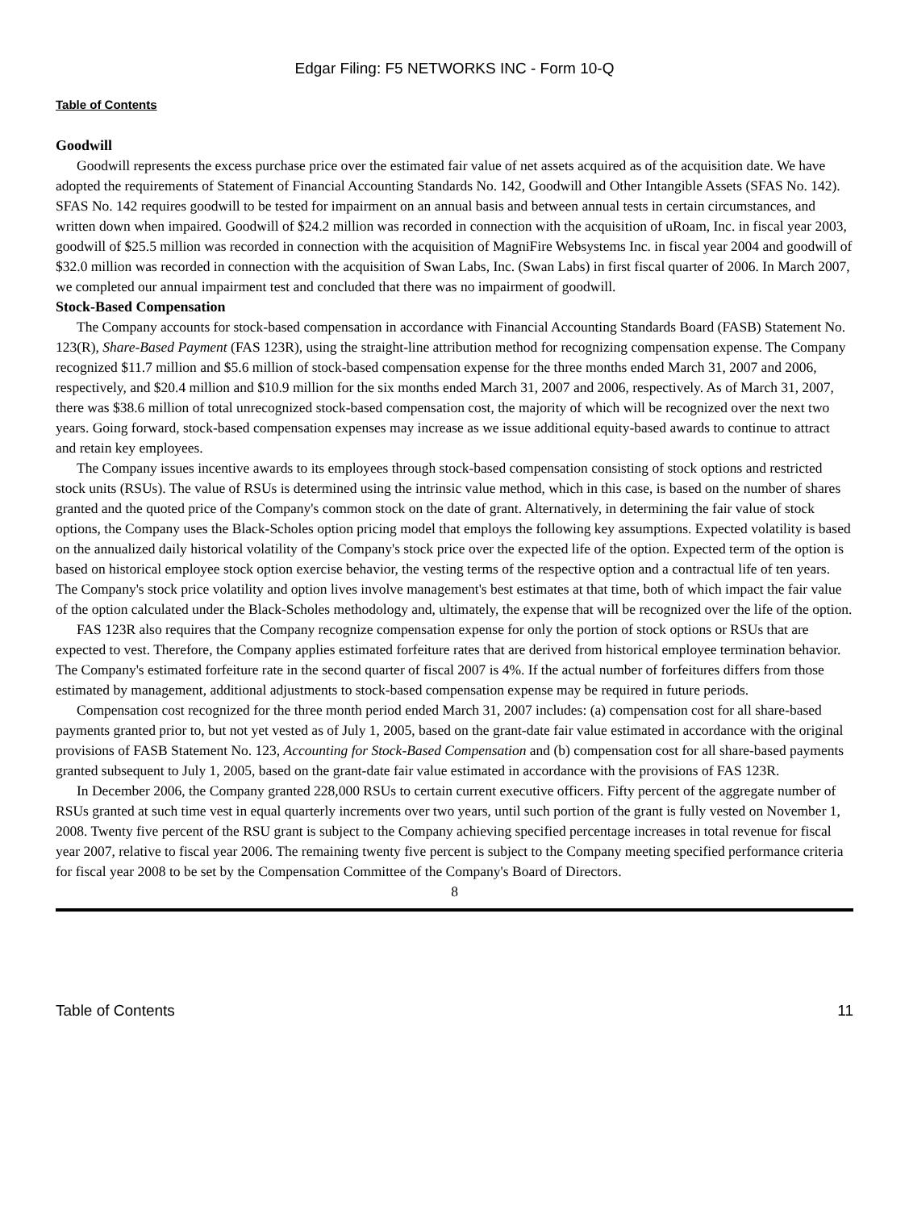Edgar Filing: F5 NETWORKS INC - Form 10-Q
Table of Contents
Goodwill
Goodwill represents the excess purchase price over the estimated fair value of net assets acquired as of the acquisition date. We have adopted the requirements of Statement of Financial Accounting Standards No. 142, Goodwill and Other Intangible Assets (SFAS No. 142). SFAS No. 142 requires goodwill to be tested for impairment on an annual basis and between annual tests in certain circumstances, and written down when impaired. Goodwill of $24.2 million was recorded in connection with the acquisition of uRoam, Inc. in fiscal year 2003, goodwill of $25.5 million was recorded in connection with the acquisition of MagniFire Websystems Inc. in fiscal year 2004 and goodwill of $32.0 million was recorded in connection with the acquisition of Swan Labs, Inc. (Swan Labs) in first fiscal quarter of 2006. In March 2007, we completed our annual impairment test and concluded that there was no impairment of goodwill.
Stock-Based Compensation
The Company accounts for stock-based compensation in accordance with Financial Accounting Standards Board (FASB) Statement No. 123(R), Share-Based Payment (FAS 123R), using the straight-line attribution method for recognizing compensation expense. The Company recognized $11.7 million and $5.6 million of stock-based compensation expense for the three months ended March 31, 2007 and 2006, respectively, and $20.4 million and $10.9 million for the six months ended March 31, 2007 and 2006, respectively. As of March 31, 2007, there was $38.6 million of total unrecognized stock-based compensation cost, the majority of which will be recognized over the next two years. Going forward, stock-based compensation expenses may increase as we issue additional equity-based awards to continue to attract and retain key employees.
The Company issues incentive awards to its employees through stock-based compensation consisting of stock options and restricted stock units (RSUs). The value of RSUs is determined using the intrinsic value method, which in this case, is based on the number of shares granted and the quoted price of the Company's common stock on the date of grant. Alternatively, in determining the fair value of stock options, the Company uses the Black-Scholes option pricing model that employs the following key assumptions. Expected volatility is based on the annualized daily historical volatility of the Company's stock price over the expected life of the option. Expected term of the option is based on historical employee stock option exercise behavior, the vesting terms of the respective option and a contractual life of ten years. The Company's stock price volatility and option lives involve management's best estimates at that time, both of which impact the fair value of the option calculated under the Black-Scholes methodology and, ultimately, the expense that will be recognized over the life of the option.
FAS 123R also requires that the Company recognize compensation expense for only the portion of stock options or RSUs that are expected to vest. Therefore, the Company applies estimated forfeiture rates that are derived from historical employee termination behavior. The Company's estimated forfeiture rate in the second quarter of fiscal 2007 is 4%. If the actual number of forfeitures differs from those estimated by management, additional adjustments to stock-based compensation expense may be required in future periods.
Compensation cost recognized for the three month period ended March 31, 2007 includes: (a) compensation cost for all share-based payments granted prior to, but not yet vested as of July 1, 2005, based on the grant-date fair value estimated in accordance with the original provisions of FASB Statement No. 123, Accounting for Stock-Based Compensation and (b) compensation cost for all share-based payments granted subsequent to July 1, 2005, based on the grant-date fair value estimated in accordance with the provisions of FAS 123R.
In December 2006, the Company granted 228,000 RSUs to certain current executive officers. Fifty percent of the aggregate number of RSUs granted at such time vest in equal quarterly increments over two years, until such portion of the grant is fully vested on November 1, 2008. Twenty five percent of the RSU grant is subject to the Company achieving specified percentage increases in total revenue for fiscal year 2007, relative to fiscal year 2006. The remaining twenty five percent is subject to the Company meeting specified performance criteria for fiscal year 2008 to be set by the Compensation Committee of the Company's Board of Directors.
8
Table of Contents 11